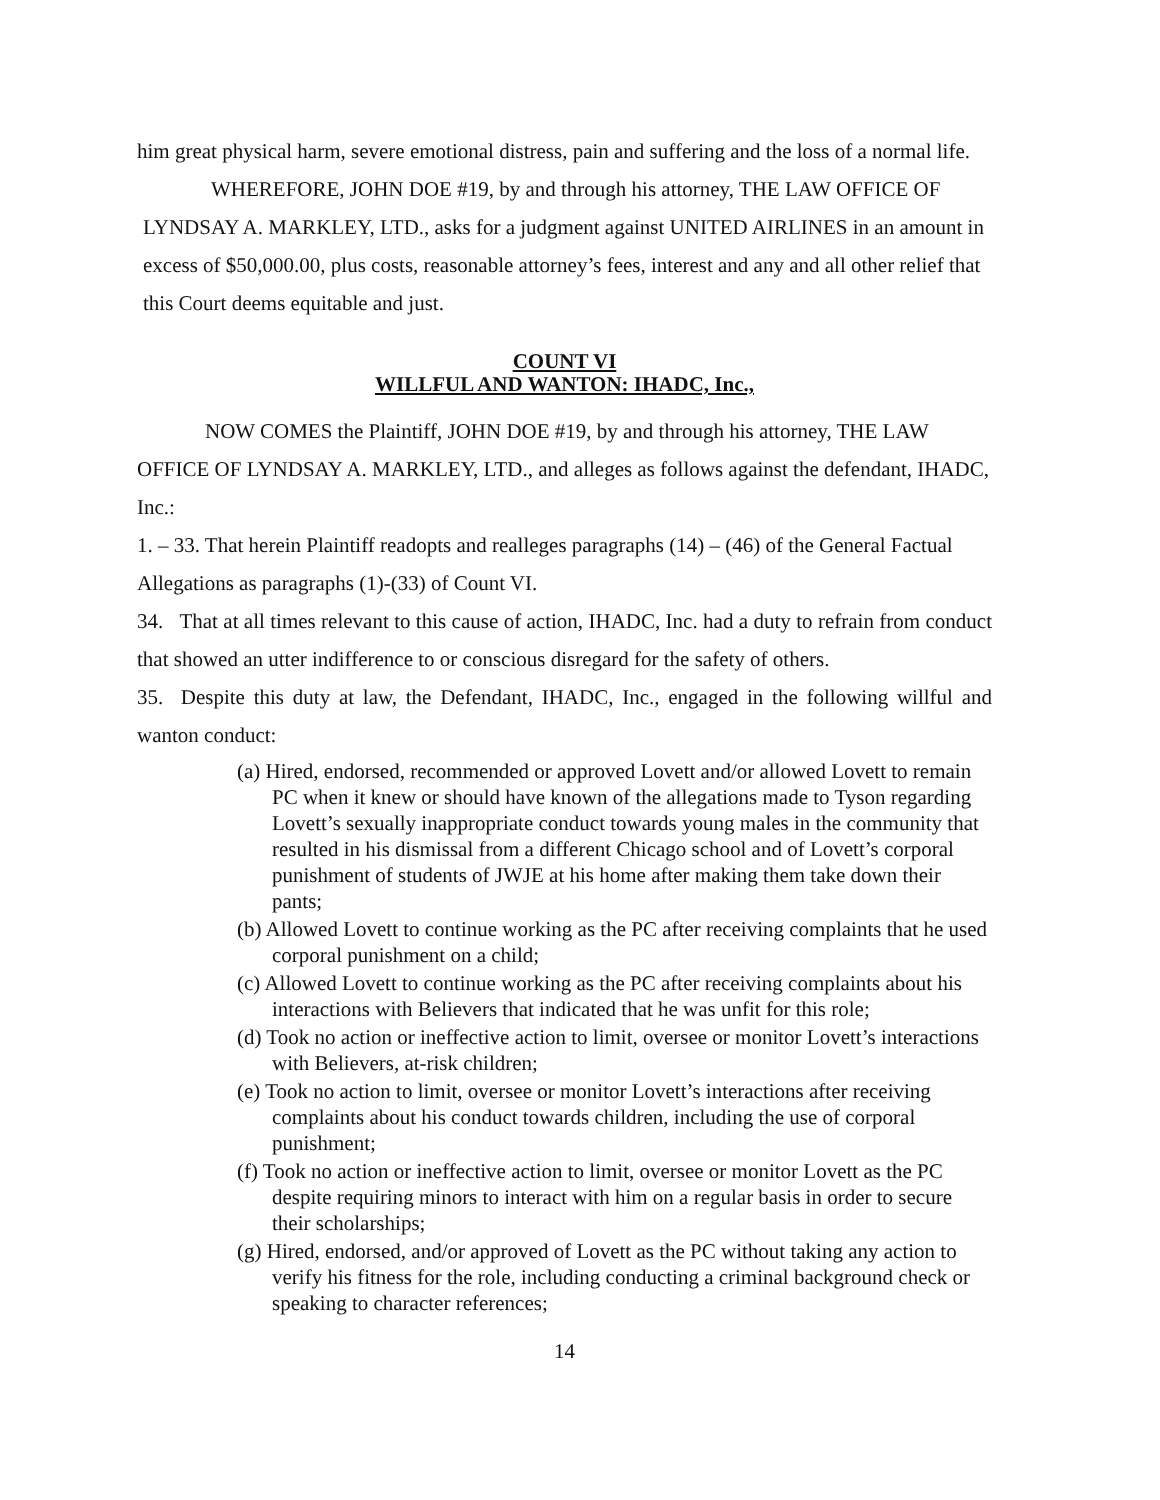him great physical harm, severe emotional distress, pain and suffering and the loss of a normal life.
WHEREFORE, JOHN DOE #19, by and through his attorney, THE LAW OFFICE OF LYNDSAY A. MARKLEY, LTD., asks for a judgment against UNITED AIRLINES in an amount in excess of $50,000.00, plus costs, reasonable attorney’s fees, interest and any and all other relief that this Court deems equitable and just.
COUNT VI
WILLFUL AND WANTON: IHADC, Inc.,
NOW COMES the Plaintiff, JOHN DOE #19, by and through his attorney, THE LAW OFFICE OF LYNDSAY A. MARKLEY, LTD., and alleges as follows against the defendant, IHADC, Inc.:
1. – 33. That herein Plaintiff readopts and realleges paragraphs (14) – (46) of the General Factual Allegations as paragraphs (1)-(33) of Count VI.
34. That at all times relevant to this cause of action, IHADC, Inc. had a duty to refrain from conduct that showed an utter indifference to or conscious disregard for the safety of others.
35. Despite this duty at law, the Defendant, IHADC, Inc., engaged in the following willful and wanton conduct:
(a) Hired, endorsed, recommended or approved Lovett and/or allowed Lovett to remain PC when it knew or should have known of the allegations made to Tyson regarding Lovett’s sexually inappropriate conduct towards young males in the community that resulted in his dismissal from a different Chicago school and of Lovett’s corporal punishment of students of JWJE at his home after making them take down their pants;
(b) Allowed Lovett to continue working as the PC after receiving complaints that he used corporal punishment on a child;
(c) Allowed Lovett to continue working as the PC after receiving complaints about his interactions with Believers that indicated that he was unfit for this role;
(d) Took no action or ineffective action to limit, oversee or monitor Lovett’s interactions with Believers, at-risk children;
(e) Took no action to limit, oversee or monitor Lovett’s interactions after receiving complaints about his conduct towards children, including the use of corporal punishment;
(f) Took no action or ineffective action to limit, oversee or monitor Lovett as the PC despite requiring minors to interact with him on a regular basis in order to secure their scholarships;
(g) Hired, endorsed, and/or approved of Lovett as the PC without taking any action to verify his fitness for the role, including conducting a criminal background check or speaking to character references;
14